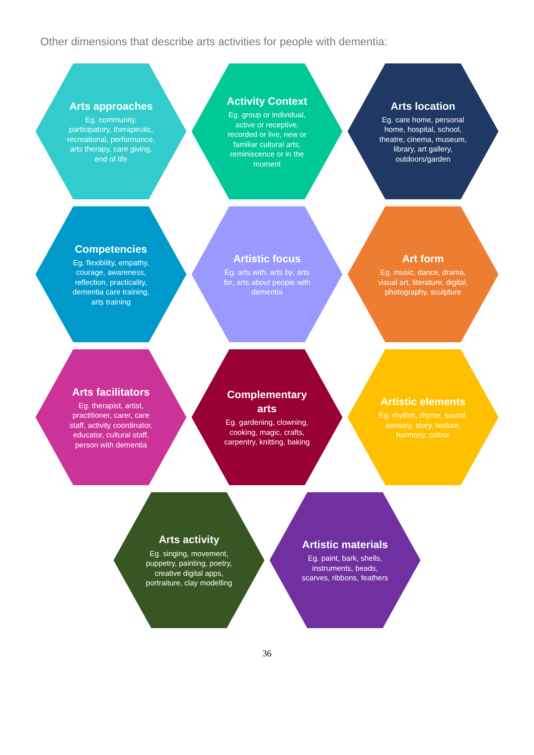Other dimensions that describe arts activities for people with dementia:
Arts approaches
Eg. community, participatory, therapeutic, recreational, performance, arts therapy, care giving, end of life
Activity Context
Eg. group or individual, active or receptive, recorded or live, new or familiar cultural arts, reminiscence or in the moment
Arts location
Eg. care home, personal home, hospital, school, theatre, cinema, museum, library, art gallery, outdoors/garden
Competencies
Eg. flexibility, empathy, courage, awareness, reflection, practicality, dementia care training, arts training
Artistic focus
Eg. arts with, arts by, arts for, arts about people with dementia
Art form
Eg. music, dance, drama, visual art, literature, digital, photography, sculpture
Arts facilitators
Eg. therapist, artist, practitioner, carer, care staff, activity coordinator, educator, cultural staff, person with dementia
Complementary arts
Eg. gardening, clowning, cooking, magic, crafts, carpentry, knitting, baking
Artistic elements
Eg. rhythm, rhyme, sound, sensory, story, texture, harmony, colour
Arts activity
Eg. singing, movement, puppetry, painting, poetry, creative digital apps, portraiture, clay modelling
Artistic materials
Eg. paint, bark, shells, instruments, beads, scarves, ribbons, feathers
36